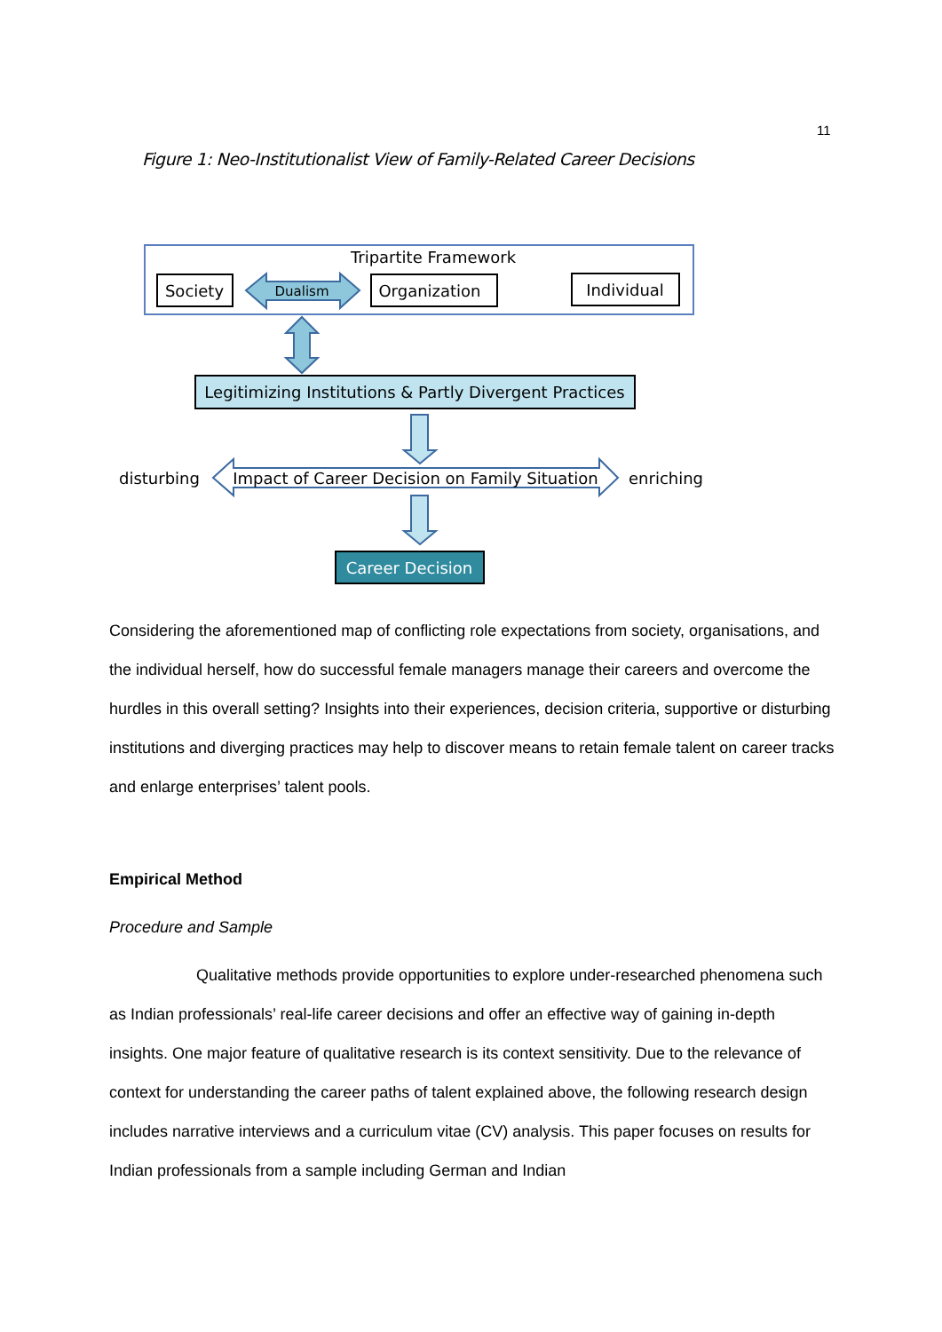11
Figure 1: Neo-Institutionalist View of Family-Related Career Decisions
Tripartite Framework
Society
Dualism
Organization
Individual
Legitimizing Institutions & Partly Divergent Practices
disturbing
Impact of Career Decision on Family Situation
enriching
Career Decision
Considering the aforementioned map of conflicting role expectations from society, organisations, and the individual herself, how do successful female managers manage their careers and overcome the hurdles in this overall setting? Insights into their experiences, decision criteria, supportive or disturbing institutions and diverging practices may help to discover means to retain female talent on career tracks and enlarge enterprises’ talent pools.
Empirical Method
Procedure and Sample
Qualitative methods provide opportunities to explore under-researched phenomena such as Indian professionals’ real-life career decisions and offer an effective way of gaining in-depth insights. One major feature of qualitative research is its context sensitivity. Due to the relevance of context for understanding the career paths of talent explained above, the following research design includes narrative interviews and a curriculum vitae (CV) analysis. This paper focuses on results for Indian professionals from a sample including German and Indian